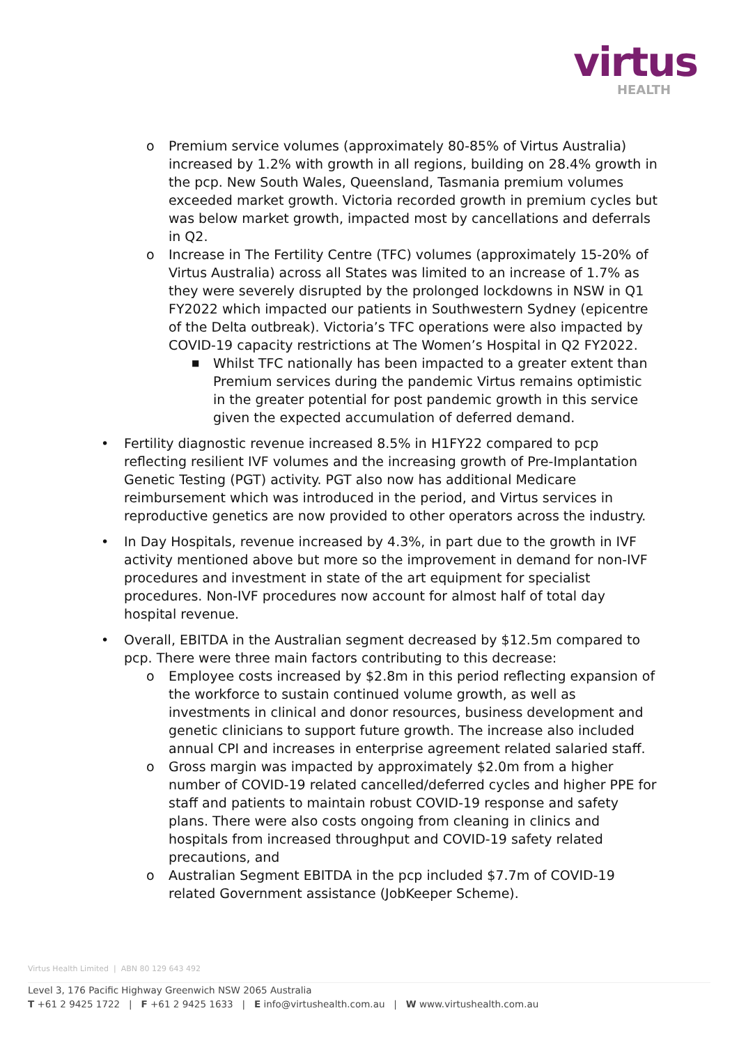virtus
HEALTH
o Premium service volumes (approximately 80-85% of Virtus Australia) increased by 1.2% with growth in all regions, building on 28.4% growth in the pcp. New South Wales, Queensland, Tasmania premium volumes exceeded market growth. Victoria recorded growth in premium cycles but was below market growth, impacted most by cancellations and deferrals in Q2.
o Increase in The Fertility Centre (TFC) volumes (approximately 15-20% of Virtus Australia) across all States was limited to an increase of 1.7% as they were severely disrupted by the prolonged lockdowns in NSW in Q1 FY2022 which impacted our patients in Southwestern Sydney (epicentre of the Delta outbreak). Victoria’s TFC operations were also impacted by COVID-19 capacity restrictions at The Women’s Hospital in Q2 FY2022.
■ Whilst TFC nationally has been impacted to a greater extent than Premium services during the pandemic Virtus remains optimistic in the greater potential for post pandemic growth in this service given the expected accumulation of deferred demand.
• Fertility diagnostic revenue increased 8.5% in H1FY22 compared to pcp reflecting resilient IVF volumes and the increasing growth of Pre-Implantation Genetic Testing (PGT) activity. PGT also now has additional Medicare reimbursement which was introduced in the period, and Virtus services in reproductive genetics are now provided to other operators across the industry.
• In Day Hospitals, revenue increased by 4.3%, in part due to the growth in IVF activity mentioned above but more so the improvement in demand for non-IVF procedures and investment in state of the art equipment for specialist procedures. Non-IVF procedures now account for almost half of total day hospital revenue.
• Overall, EBITDA in the Australian segment decreased by $12.5m compared to pcp. There were three main factors contributing to this decrease:
o Employee costs increased by $2.8m in this period reflecting expansion of the workforce to sustain continued volume growth, as well as investments in clinical and donor resources, business development and genetic clinicians to support future growth. The increase also included annual CPI and increases in enterprise agreement related salaried staff.
o Gross margin was impacted by approximately $2.0m from a higher number of COVID-19 related cancelled/deferred cycles and higher PPE for staff and patients to maintain robust COVID-19 response and safety plans. There were also costs ongoing from cleaning in clinics and hospitals from increased throughput and COVID-19 safety related precautions, and
o Australian Segment EBITDA in the pcp included $7.7m of COVID-19 related Government assistance (JobKeeper Scheme).
Virtus Health Limited | ABN 80 129 643 492
Level 3, 176 Pacific Highway Greenwich NSW 2065 Australia
T +61 2 9425 1722 | F +61 2 9425 1633 | E info@virtushealth.com.au | W www.virtushealth.com.au